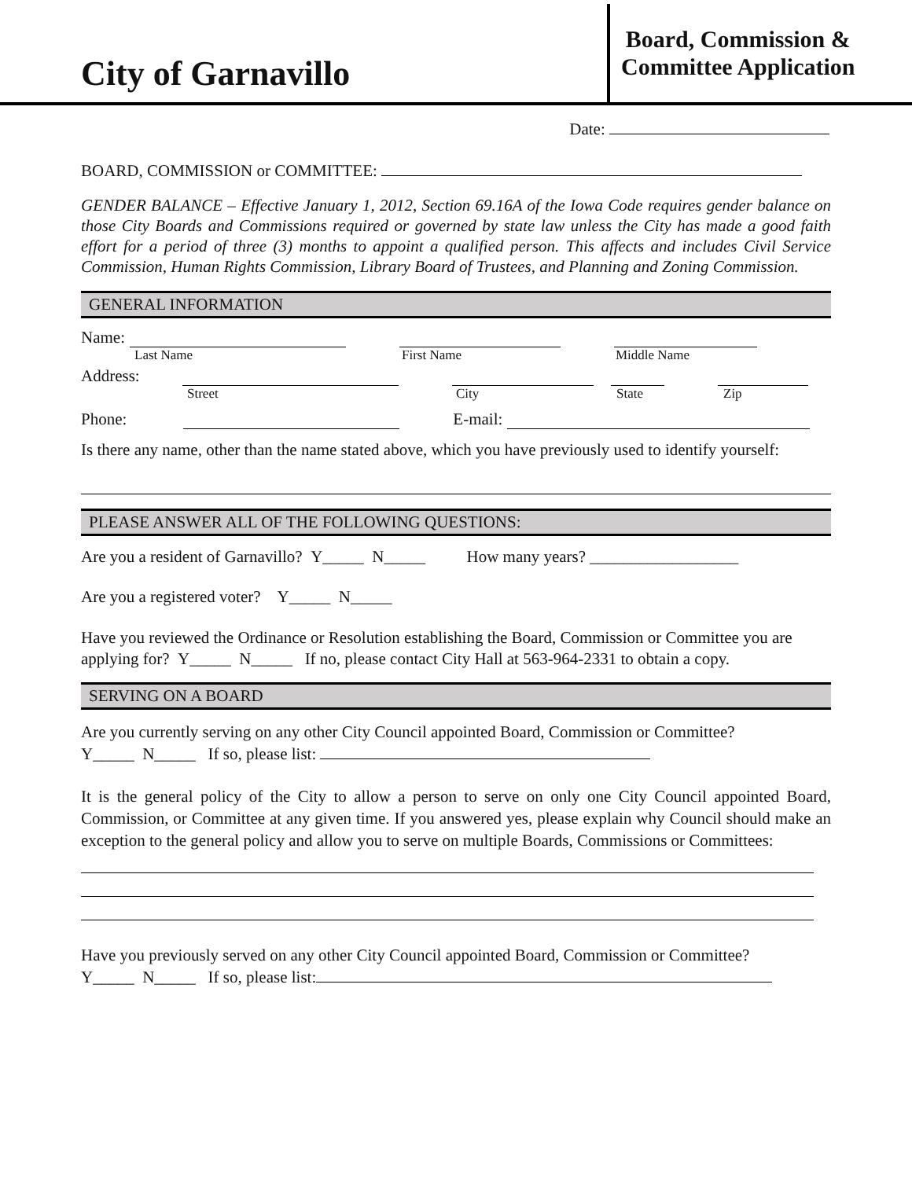City of Garnavillo
Board, Commission &
Committee Application
Date:
BOARD, COMMISSION or COMMITTEE:
GENDER BALANCE – Effective January 1, 2012, Section 69.16A of the Iowa Code requires gender balance on those City Boards and Commissions required or governed by state law unless the City has made a good faith effort for a period of three (3) months to appoint a qualified person. This affects and includes Civil Service Commission, Human Rights Commission, Library Board of Trustees, and Planning and Zoning Commission.
GENERAL INFORMATION
Name:
Last Name First Name Middle Name
Address:
Street City State Zip
Phone: E-mail:
Is there any name, other than the name stated above, which you have previously used to identify yourself:
PLEASE ANSWER ALL OF THE FOLLOWING QUESTIONS:
Are you a resident of Garnavillo? Y_____ N_____ How many years? __________________
Are you a registered voter? Y_____ N_____
Have you reviewed the Ordinance or Resolution establishing the Board, Commission or Committee you are applying for? Y_____ N_____ If no, please contact City Hall at 563-964-2331 to obtain a copy.
SERVING ON A BOARD
Are you currently serving on any other City Council appointed Board, Commission or Committee?
Y_____ N_____ If so, please list:
It is the general policy of the City to allow a person to serve on only one City Council appointed Board, Commission, or Committee at any given time. If you answered yes, please explain why Council should make an exception to the general policy and allow you to serve on multiple Boards, Commissions or Committees:
Have you previously served on any other City Council appointed Board, Commission or Committee?
Y_____ N_____ If so, please list: